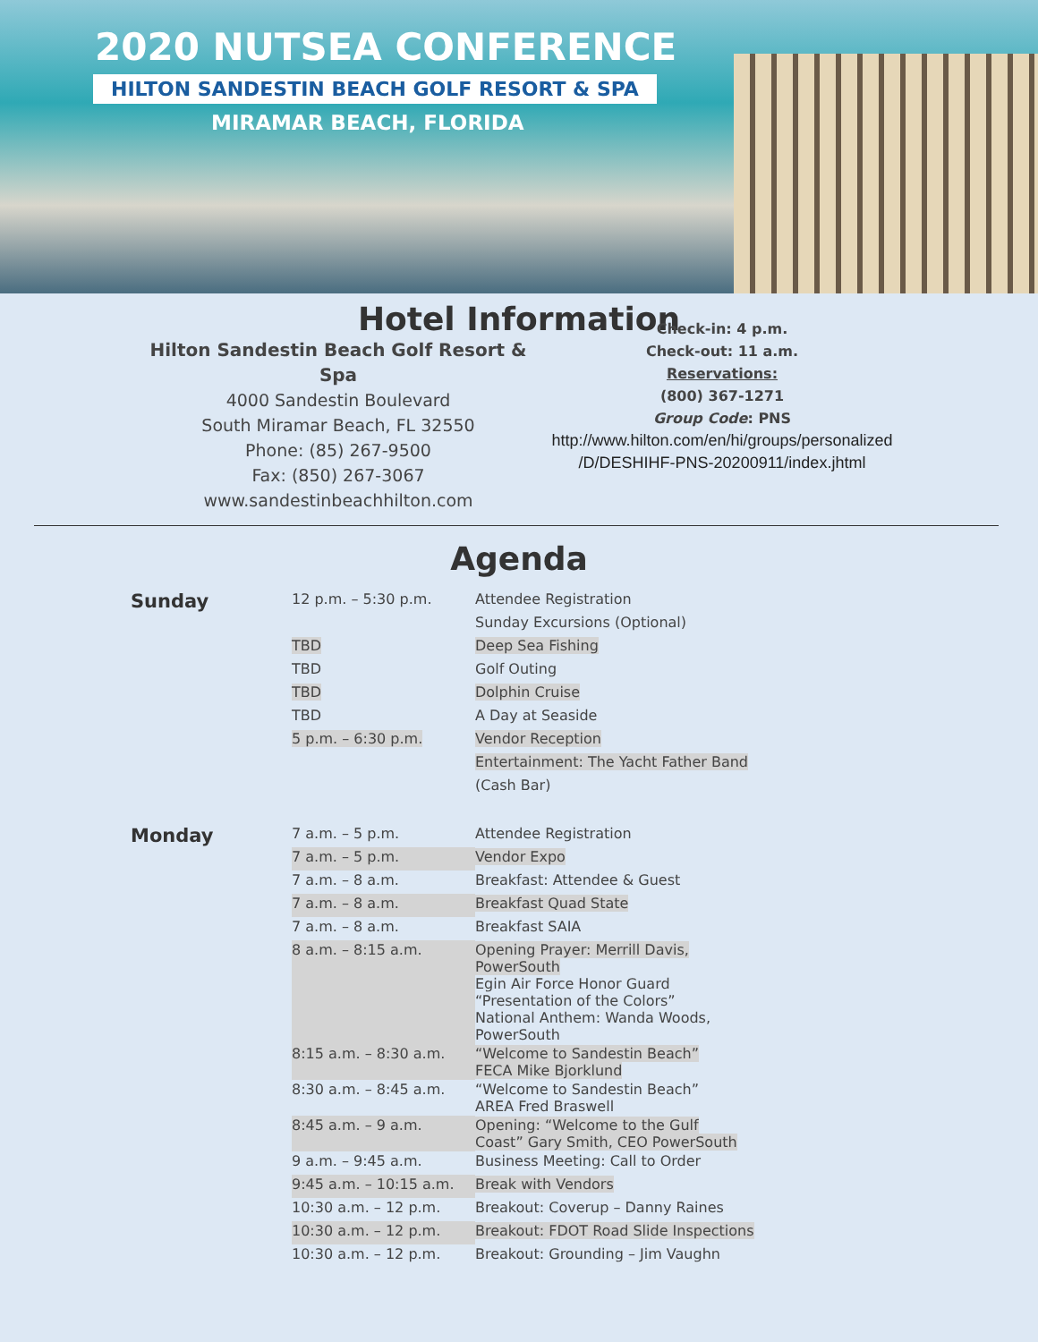2020 NUTSEA CONFERENCE
HILTON SANDESTIN BEACH GOLF RESORT & SPA
MIRAMAR BEACH, FLORIDA
Hotel Information
Hilton Sandestin Beach Golf Resort & Spa
4000 Sandestin Boulevard
South Miramar Beach, FL 32550
Phone: (85) 267-9500
Fax: (850) 267-3067
www.sandestinbeachhilton.com
Check-in: 4 p.m.
Check-out: 11 a.m.
Reservations:
(800) 367-1271
Group Code: PNS
http://www.hilton.com/en/hi/groups/personalized
/D/DESHIHF-PNS-20200911/index.jhtml
Agenda
| Sunday | 12 p.m. – 5:30 p.m. | Attendee Registration |
| | | Sunday Excursions (Optional) |
| | TBD | Deep Sea Fishing |
| | TBD | Golf Outing |
| | TBD | Dolphin Cruise |
| | TBD | A Day at Seaside |
| | 5 p.m. – 6:30 p.m. | Vendor Reception |
| | | Entertainment: The Yacht Father Band |
| | | (Cash Bar) |
| Monday | 7 a.m. – 5 p.m. | Attendee Registration |
| | 7 a.m. – 5 p.m. | Vendor Expo |
| | 7 a.m. – 8 a.m. | Breakfast: Attendee & Guest |
| | 7 a.m. – 8 a.m. | Breakfast Quad State |
| | 7 a.m. – 8 a.m. | Breakfast SAIA |
| | 8 a.m. – 8:15 a.m. | Opening Prayer: Merrill Davis, PowerSouth Egin Air Force Honor Guard “Presentation of the Colors” National Anthem: Wanda Woods, PowerSouth |
| | 8:15 a.m. – 8:30 a.m. | “Welcome to Sandestin Beach” FECA Mike Bjorklund |
| | 8:30 a.m. – 8:45 a.m. | “Welcome to Sandestin Beach” AREA Fred Braswell |
| | 8:45 a.m. – 9 a.m. | Opening: “Welcome to the Gulf Coast” Gary Smith, CEO PowerSouth |
| | 9 a.m. – 9:45 a.m. | Business Meeting: Call to Order |
| | 9:45 a.m. – 10:15 a.m. | Break with Vendors |
| | 10:30 a.m. – 12 p.m. | Breakout: Coverup – Danny Raines |
| | 10:30 a.m. – 12 p.m. | Breakout: FDOT Road Slide Inspections |
| | 10:30 a.m. – 12 p.m. | Breakout: Grounding – Jim Vaughn |